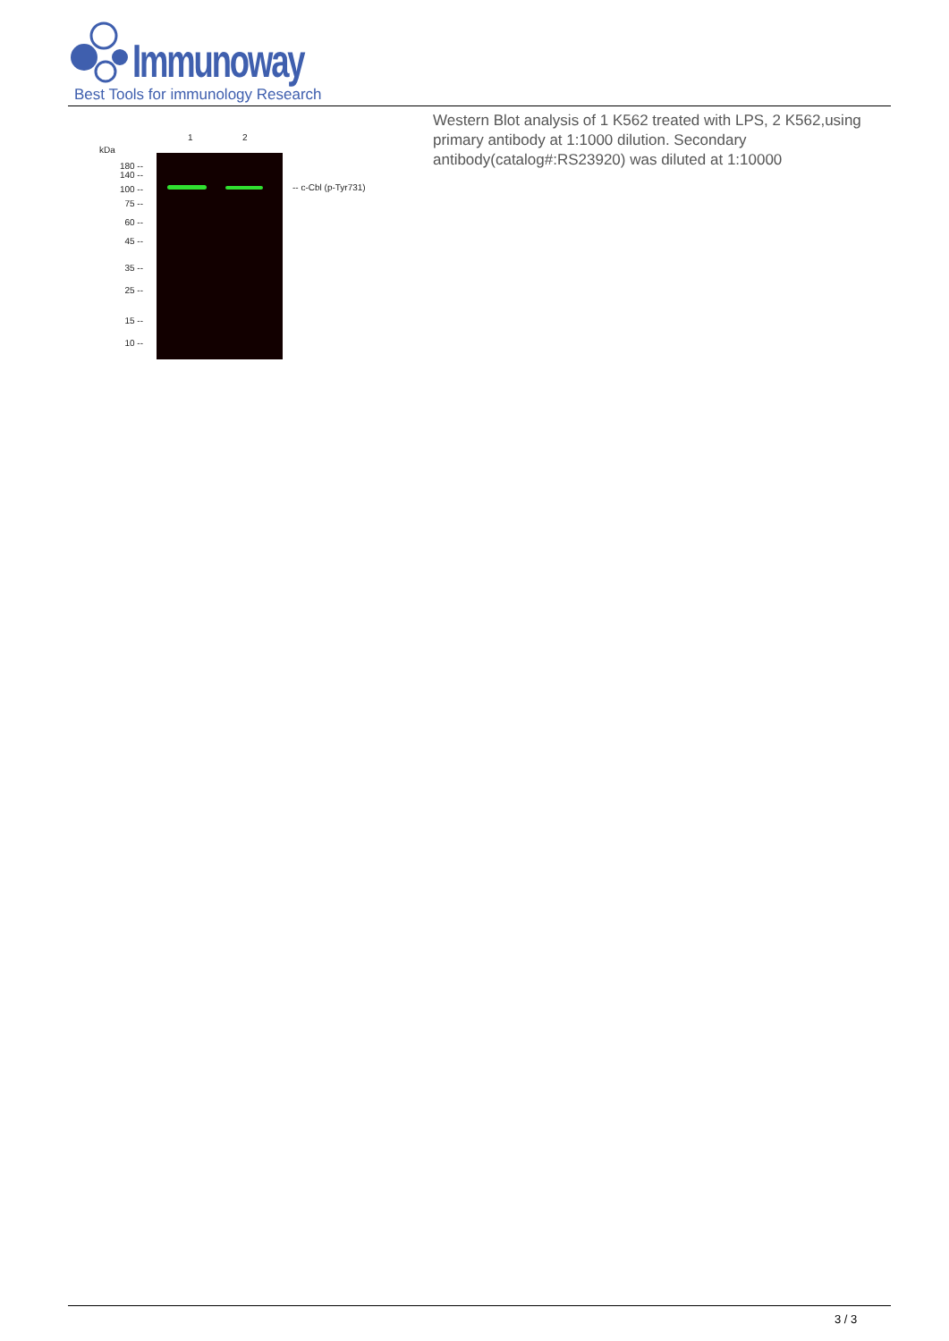Immunoway
Best Tools for immunology Research
1 2
kDa
180 --
140 --
100 --
75 --
60 --
45 --
35 --
25 --
15 --
10 --
-- c-Cbl (p-Tyr731)
Western Blot analysis of 1 K562 treated with LPS, 2 K562,using primary antibody at 1:1000 dilution. Secondary antibody(catalog#:RS23920) was diluted at 1:10000
3 / 3